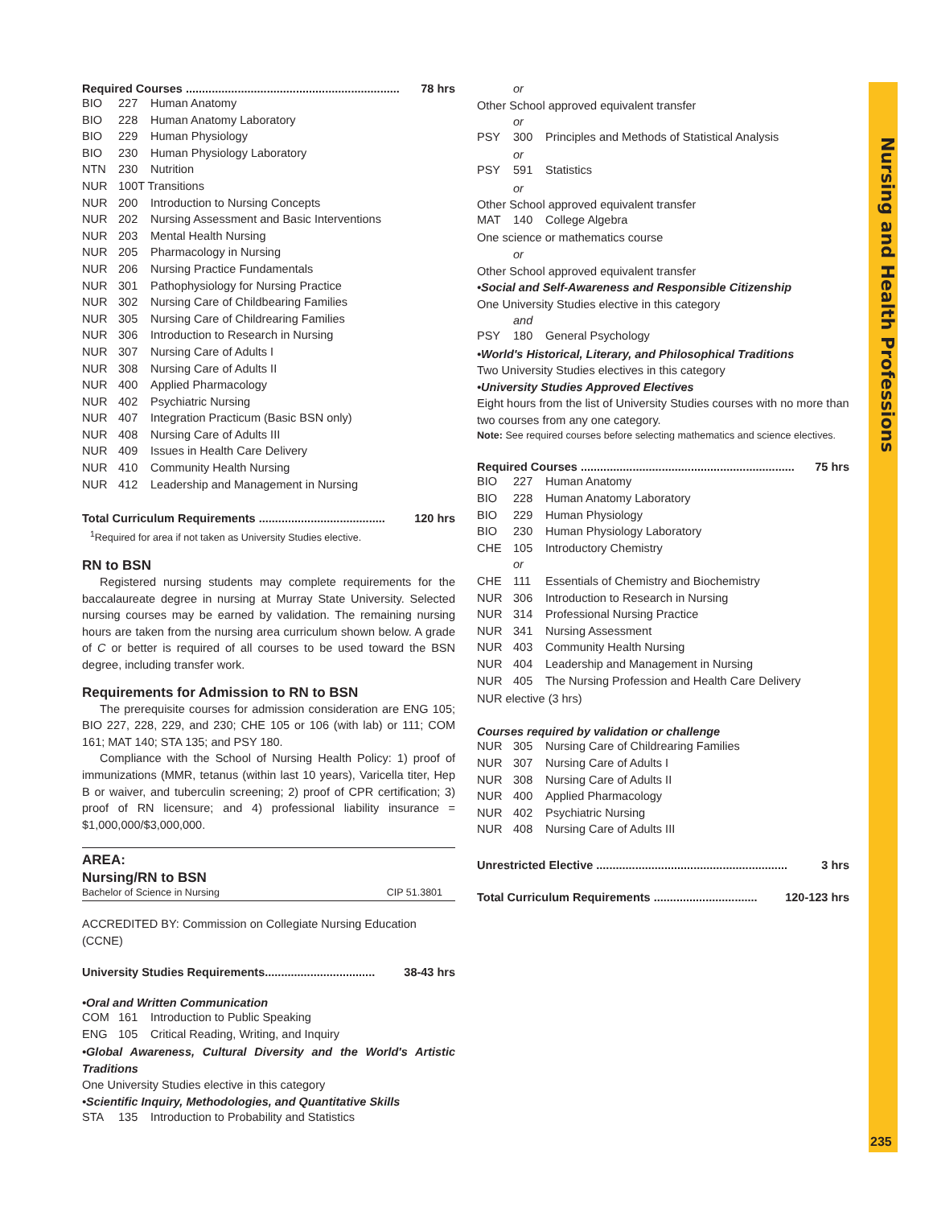Nursing and Health Professions
Required Courses .................................................................. 78 hrs
| BIO | 227 | Human Anatomy |
| BIO | 228 | Human Anatomy Laboratory |
| BIO | 229 | Human Physiology |
| BIO | 230 | Human Physiology Laboratory |
| NTN | 230 | Nutrition |
| NUR | 100T Transitions | |
| NUR | 200 | Introduction to Nursing Concepts |
| NUR | 202 | Nursing Assessment and Basic Interventions |
| NUR | 203 | Mental Health Nursing |
| NUR | 205 | Pharmacology in Nursing |
| NUR | 206 | Nursing Practice Fundamentals |
| NUR | 301 | Pathophysiology for Nursing Practice |
| NUR | 302 | Nursing Care of Childbearing Families |
| NUR | 305 | Nursing Care of Childrearing Families |
| NUR | 306 | Introduction to Research in Nursing |
| NUR | 307 | Nursing Care of Adults I |
| NUR | 308 | Nursing Care of Adults II |
| NUR | 400 | Applied Pharmacology |
| NUR | 402 | Psychiatric Nursing |
| NUR | 407 | Integration Practicum (Basic BSN only) |
| NUR | 408 | Nursing Care of Adults III |
| NUR | 409 | Issues in Health Care Delivery |
| NUR | 410 | Community Health Nursing |
| NUR | 412 | Leadership and Management in Nursing |
Total Curriculum Requirements ....................................... 120 hrs
<sup>1</sup> Required for area if not taken as University Studies elective.
RN to BSN
Registered nursing students may complete requirements for the baccalaureate degree in nursing at Murray State University. Selected nursing courses may be earned by validation. The remaining nursing hours are taken from the nursing area curriculum shown below. A grade of C or better is required of all courses to be used toward the BSN degree, including transfer work.
Requirements for Admission to RN to BSN
The prerequisite courses for admission consideration are ENG 105; BIO 227, 228, 229, and 230; CHE 105 or 106 (with lab) or 111; COM 161; MAT 140; STA 135; and PSY 180.
Compliance with the School of Nursing Health Policy: 1) proof of immunizations (MMR, tetanus (within last 10 years), Varicella titer, Hep B or waiver, and tuberculin screening; 2) proof of CPR certification; 3) proof of RN licensure; and 4) professional liability insurance = $1,000,000/$3,000,000.
AREA:
Nursing/RN to BSN
Bachelor of Science in Nursing CIP 51.3801
ACCREDITED BY: Commission on Collegiate Nursing Education (CCNE)
University Studies Requirements.................................. 38-43 hrs
•Oral and Written Communication
| COM | 161 | Introduction to Public Speaking |
| ENG | 105 | Critical Reading, Writing, and Inquiry |
•Global Awareness, Cultural Diversity and the World's Artistic Traditions
One University Studies elective in this category
•Scientific Inquiry, Methodologies, and Quantitative Skills
| STA | 135 | Introduction to Probability and Statistics |
or
Other School approved equivalent transfer
or
| PSY | 300 | Principles and Methods of Statistical Analysis |
or
| PSY | 591 | Statistics |
or
Other School approved equivalent transfer
| MAT | 140 | College Algebra |
One science or mathematics course
or
Other School approved equivalent transfer
•Social and Self-Awareness and Responsible Citizenship
One University Studies elective in this category
and
| PSY | 180 | General Psychology |
•World's Historical, Literary, and Philosophical Traditions
Two University Studies electives in this category
•University Studies Approved Electives
Eight hours from the list of University Studies courses with no more than two courses from any one category.
Note: See required courses before selecting mathematics and science electives.
Required Courses .................................................................. 75 hrs
| BIO | 227 | Human Anatomy |
| BIO | 228 | Human Anatomy Laboratory |
| BIO | 229 | Human Physiology |
| BIO | 230 | Human Physiology Laboratory |
| CHE | 105 | Introductory Chemistry |
| | or | |
| CHE | 111 | Essentials of Chemistry and Biochemistry |
| NUR | 306 | Introduction to Research in Nursing |
| NUR | 314 | Professional Nursing Practice |
| NUR | 341 | Nursing Assessment |
| NUR | 403 | Community Health Nursing |
| NUR | 404 | Leadership and Management in Nursing |
| NUR | 405 | The Nursing Profession and Health Care Delivery |
NUR elective (3 hrs)
Courses required by validation or challenge
| NUR | 305 | Nursing Care of Childrearing Families |
| NUR | 307 | Nursing Care of Adults I |
| NUR | 308 | Nursing Care of Adults II |
| NUR | 400 | Applied Pharmacology |
| NUR | 402 | Psychiatric Nursing |
| NUR | 408 | Nursing Care of Adults III |
Unrestricted Elective ........................................................... 3 hrs
Total Curriculum Requirements ................................ 120-123 hrs
235